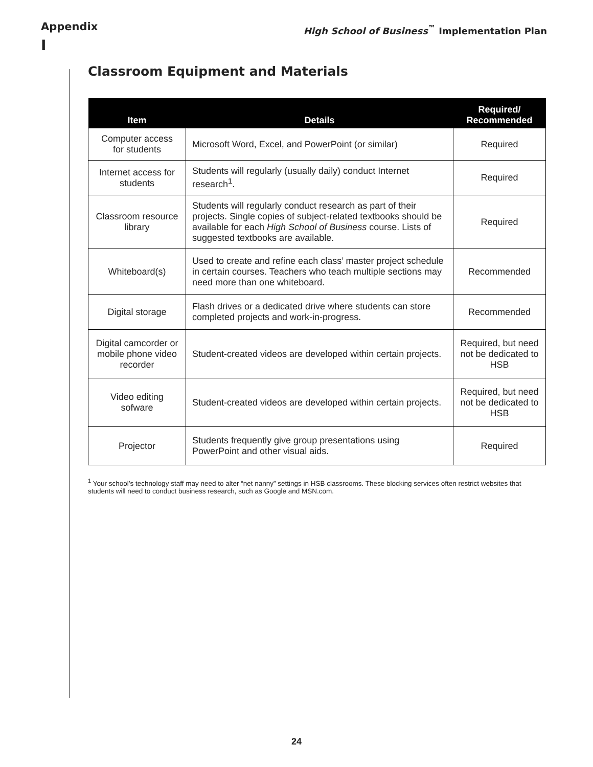Appendix
I
High School of Business<sup>™</sup> Implementation Plan
Classroom Equipment and Materials
| Item | Details | Required/ Recommended |
| --- | --- | --- |
| Computer access for students | Microsoft Word, Excel, and PowerPoint (or similar) | Required |
| Internet access for students | Students will regularly (usually daily) conduct Internet research<sup>1</sup>. | Required |
| Classroom resource library | Students will regularly conduct research as part of their projects. Single copies of subject-related textbooks should be available for each High School of Business course. Lists of suggested textbooks are available. | Required |
| Whiteboard(s) | Used to create and refine each class’ master project schedule in certain courses. Teachers who teach multiple sections may need more than one whiteboard. | Recommended |
| Digital storage | Flash drives or a dedicated drive where students can store completed projects and work-in-progress. | Recommended |
| Digital camcorder or mobile phone video recorder | Student-created videos are developed within certain projects. | Required, but need not be dedicated to HSB |
| Video editing sofware | Student-created videos are developed within certain projects. | Required, but need not be dedicated to HSB |
| Projector | Students frequently give group presentations using PowerPoint and other visual aids. | Required |
<sup>1</sup> Your school’s technology staff may need to alter “net nanny” settings in HSB classrooms. These blocking services often restrict websites that students will need to conduct business research, such as Google and MSN.com.
24